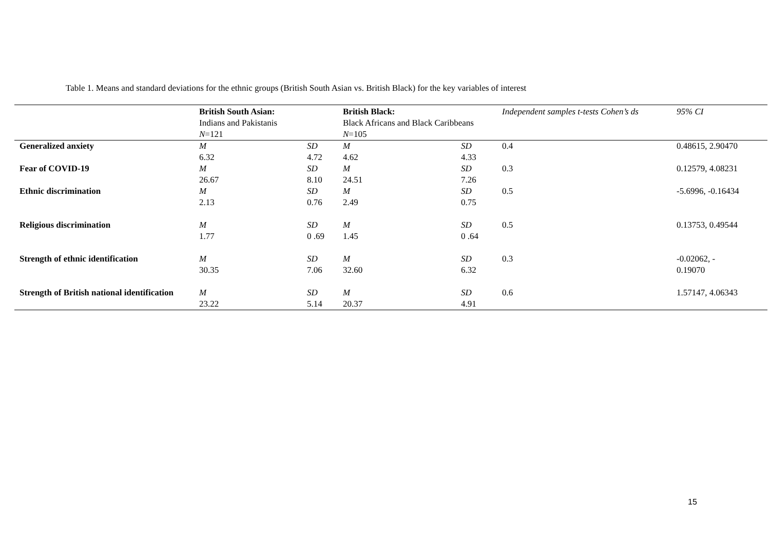Table 1. Means and standard deviations for the ethnic groups (British South Asian vs. British Black) for the key variables of interest
| | British South Asian: Indians and Pakistanis N =121 | | British Black: Black Africans and Black Caribbeans N =105 | | Independent samples t-tests Cohen’s ds | 95% CI |
| --- | --- | --- | --- | --- | --- | --- |
| Generalized anxiety | M 6.32 | SD 4.72 | M 4.62 | SD 4.33 | 0.4 | 0.48615, 2.90470 |
| Fear of COVID-19 | M 26.67 | SD 8.10 | M 24.51 | SD 7.26 | 0.3 | 0.12579, 4.08231 |
| Ethnic discrimination | M 2.13 | SD 0.76 | M 2.49 | SD 0.75 | 0.5 | -5.6996, -0.16434 |
| Religious discrimination | M 1.77 | SD 0 .69 | M 1.45 | SD 0 .64 | 0.5 | 0.13753, 0.49544 |
| Strength of ethnic identification | M 30.35 | SD 7.06 | M 32.60 | SD 6.32 | 0.3 | -0.02062, - 0.19070 |
| Strength of British national identification | M 23.22 | SD 5.14 | M 20.37 | SD 4.91 | 0.6 | 1.57147, 4.06343 |
15